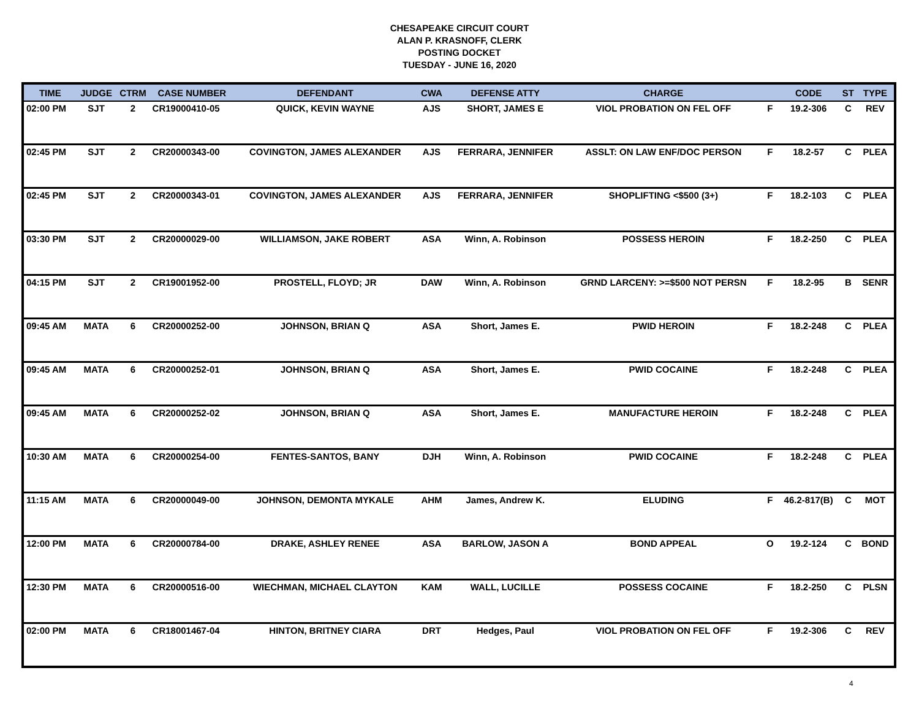CHESAPEAKE CIRCUIT COURT
ALAN P. KRASNOFF, CLERK
POSTING DOCKET
TUESDAY - JUNE 16, 2020
| TIME | JUDGE | CTRM | CASE NUMBER | DEFENDANT | CWA | DEFENSE ATTY | CHARGE | | CODE | ST | TYPE |
| --- | --- | --- | --- | --- | --- | --- | --- | --- | --- | --- | --- |
| 02:00 PM | SJT | 2 | CR19000410-05 | QUICK, KEVIN WAYNE | AJS | SHORT, JAMES E | VIOL PROBATION ON FEL OFF | F | 19.2-306 | C | REV |
| 02:45 PM | SJT | 2 | CR20000343-00 | COVINGTON, JAMES ALEXANDER | AJS | FERRARA, JENNIFER | ASSLT: ON LAW ENF/DOC PERSON | F | 18.2-57 | C | PLEA |
| 02:45 PM | SJT | 2 | CR20000343-01 | COVINGTON, JAMES ALEXANDER | AJS | FERRARA, JENNIFER | SHOPLIFTING <$500 (3+) | F | 18.2-103 | C | PLEA |
| 03:30 PM | SJT | 2 | CR20000029-00 | WILLIAMSON, JAKE ROBERT | ASA | Winn, A. Robinson | POSSESS HEROIN | F | 18.2-250 | C | PLEA |
| 04:15 PM | SJT | 2 | CR19001952-00 | PROSTELL, FLOYD; JR | DAW | Winn, A. Robinson | GRND LARCENY: >=$500 NOT PERSN | F | 18.2-95 | B | SENR |
| 09:45 AM | MATA | 6 | CR20000252-00 | JOHNSON, BRIAN Q | ASA | Short, James E. | PWID HEROIN | F | 18.2-248 | C | PLEA |
| 09:45 AM | MATA | 6 | CR20000252-01 | JOHNSON, BRIAN Q | ASA | Short, James E. | PWID COCAINE | F | 18.2-248 | C | PLEA |
| 09:45 AM | MATA | 6 | CR20000252-02 | JOHNSON, BRIAN Q | ASA | Short, James E. | MANUFACTURE HEROIN | F | 18.2-248 | C | PLEA |
| 10:30 AM | MATA | 6 | CR20000254-00 | FENTES-SANTOS, BANY | DJH | Winn, A. Robinson | PWID COCAINE | F | 18.2-248 | C | PLEA |
| 11:15 AM | MATA | 6 | CR20000049-00 | JOHNSON, DEMONTA MYKALE | AHM | James, Andrew K. | ELUDING | F | 46.2-817(B) | C | MOT |
| 12:00 PM | MATA | 6 | CR20000784-00 | DRAKE, ASHLEY RENEE | ASA | BARLOW, JASON A | BOND APPEAL | O | 19.2-124 | C | BOND |
| 12:30 PM | MATA | 6 | CR20000516-00 | WIECHMAN, MICHAEL CLAYTON | KAM | WALL, LUCILLE | POSSESS COCAINE | F | 18.2-250 | C | PLSN |
| 02:00 PM | MATA | 6 | CR18001467-04 | HINTON, BRITNEY CIARA | DRT | Hedges, Paul | VIOL PROBATION ON FEL OFF | F | 19.2-306 | C | REV |
4